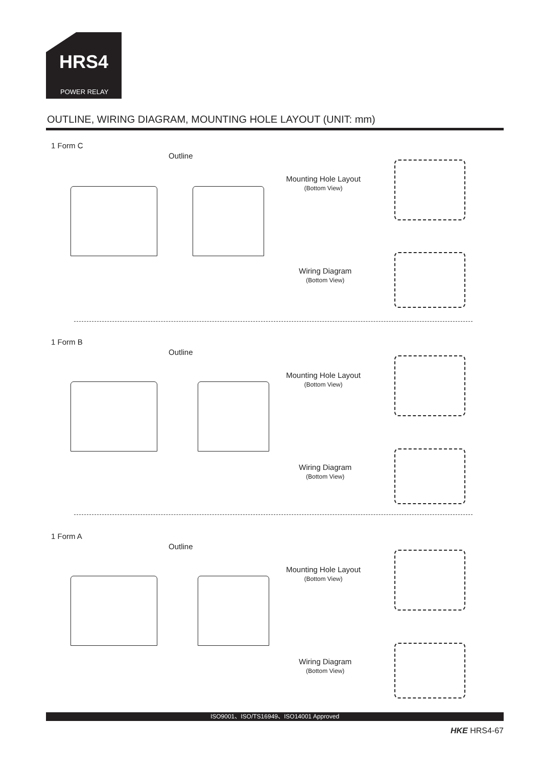HRS4
POWER RELAY
OUTLINE, WIRING DIAGRAM, MOUNTING HOLE LAYOUT (UNIT: mm)
1 Form C
Outline
Mounting Hole Layout
(Bottom View)
Wiring Diagram
(Bottom View)
1 Form B
Outline
Mounting Hole Layout
(Bottom View)
Wiring Diagram
(Bottom View)
1 Form A
Outline
Mounting Hole Layout
(Bottom View)
Wiring Diagram
(Bottom View)
ISO9001、ISO/TS16949、ISO14001 Approved
HKE HRS4-67